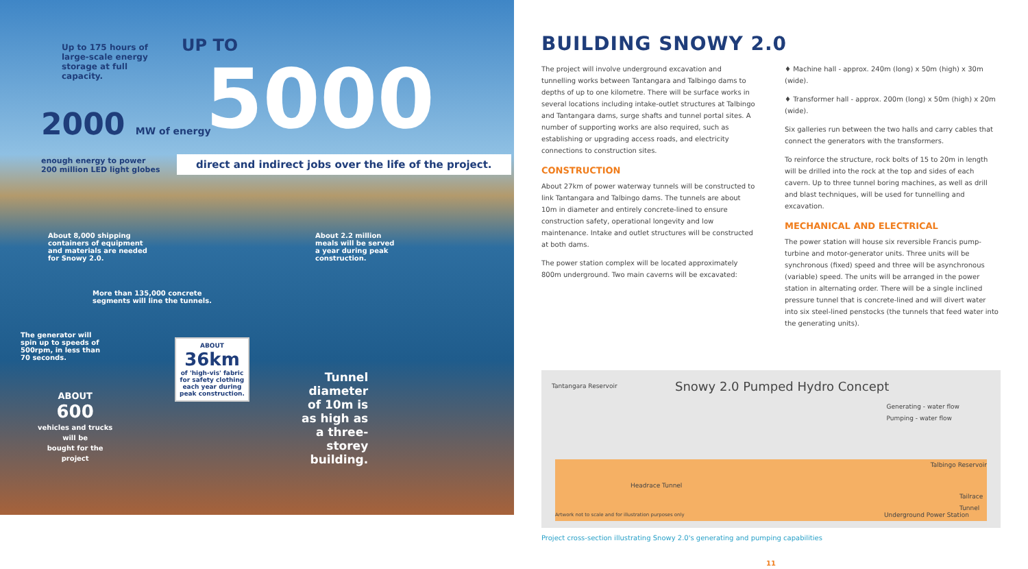Up to 175 hours of
large-scale energy
storage at full
capacity.
UP TO
5000
2000 MW of energy
enough energy to power
200 million LED light globes
direct and indirect jobs over the life of the project.
About 8,000 shipping
containers of equipment
and materials are needed
for Snowy 2.0.
About 2.2 million
meals will be served
a year during peak
construction.
More than 135,000 concrete
segments will line the tunnels.
The generator will
spin up to speeds of
500rpm, in less than
70 seconds.
ABOUT
36km
of 'high-vis' fabric
for safety clothing
each year during
peak construction.
ABOUT
600
vehicles and trucks
will be
bought for the
project
Tunnel
diameter
of 10m is
as high as
a three-
storey
building.
BUILDING SNOWY 2.0
The project will involve underground excavation and tunnelling works between Tantangara and Talbingo dams to depths of up to one kilometre. There will be surface works in several locations including intake-outlet structures at Talbingo and Tantangara dams, surge shafts and tunnel portal sites. A number of supporting works are also required, such as establishing or upgrading access roads, and electricity connections to construction sites.
CONSTRUCTION
About 27km of power waterway tunnels will be constructed to link Tantangara and Talbingo dams. The tunnels are about 10m in diameter and entirely concrete-lined to ensure construction safety, operational longevity and low maintenance. Intake and outlet structures will be constructed at both dams.
The power station complex will be located approximately 800m underground. Two main caverns will be excavated:
♦ Machine hall - approx. 240m (long) x 50m (high) x 30m (wide).
♦ Transformer hall - approx. 200m (long) x 50m (high) x 20m (wide).
Six galleries run between the two halls and carry cables that connect the generators with the transformers.
To reinforce the structure, rock bolts of 15 to 20m in length will be drilled into the rock at the top and sides of each cavern. Up to three tunnel boring machines, as well as drill and blast techniques, will be used for tunnelling and excavation.
MECHANICAL AND ELECTRICAL
The power station will house six reversible Francis pump-turbine and motor-generator units. Three units will be synchronous (fixed) speed and three will be asynchronous (variable) speed. The units will be arranged in the power station in alternating order. There will be a single inclined pressure tunnel that is concrete-lined and will divert water into six steel-lined penstocks (the tunnels that feed water into the generating units).
Snowy 2.0 Pumped Hydro Concept
Generating - water flow
Pumping - water flow
Tantangara Reservoir
Headrace Tunnel
Artwork not to scale and for illustration purposes only Underground Power Station
Tailrace Tunnel
Talbingo Reservoir
Project cross-section illustrating Snowy 2.0's generating and pumping capabilities
11